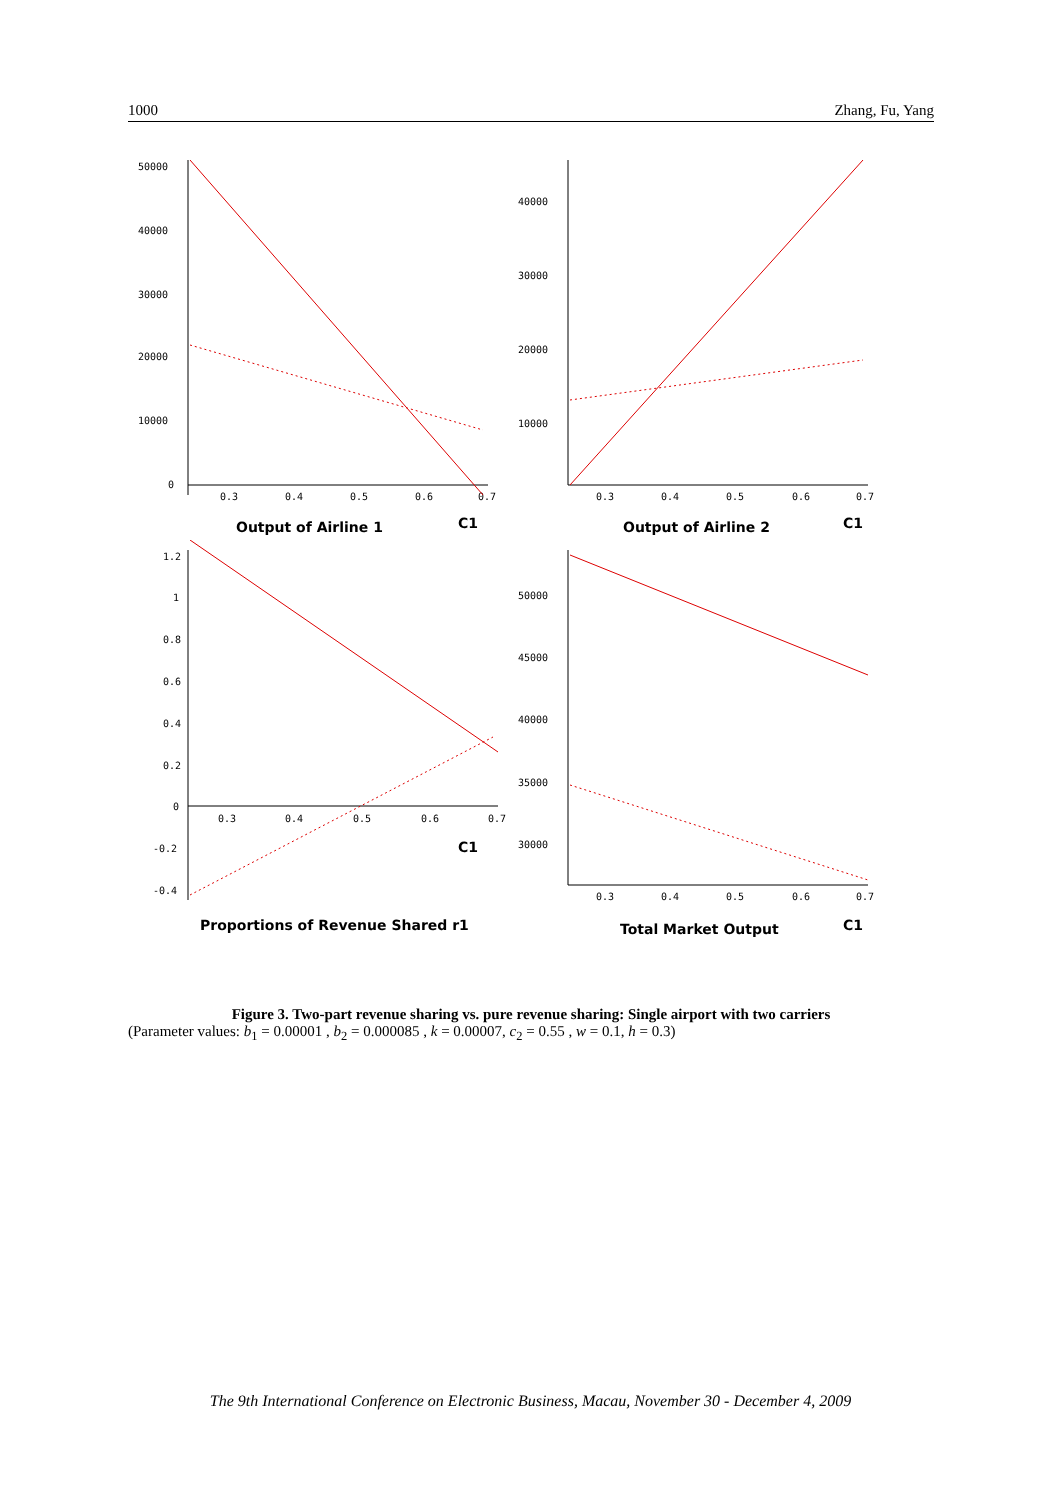1000 Zhang, Fu, Yang
50000
40000
30000
20000
10000
0
0.3
0.4
0.5
0.6
0.7
Output of Airline 1
C1
40000
30000
20000
10000
0.3
0.4
0.5
0.6
0.7
Output of Airline 2
C1
1.2
1
0.8
0.6
0.4
0.2
0
-0.2
-0.4
0.3
0.4
0.5
0.6
0.7
C1
Proportions of Revenue Shared r1
50000
45000
40000
35000
30000
0.3
0.4
0.5
0.6
0.7
Total Market Output
C1
Figure 3. Two-part revenue sharing vs. pure revenue sharing: Single airport with two carriers
(Parameter values: b<sub>1</sub> = 0.00001 , b<sub>2</sub> = 0.000085 , k = 0.00007, c<sub>2</sub> = 0.55 , w = 0.1, h = 0.3)
The 9th International Conference on Electronic Business, Macau, November 30 - December 4, 2009